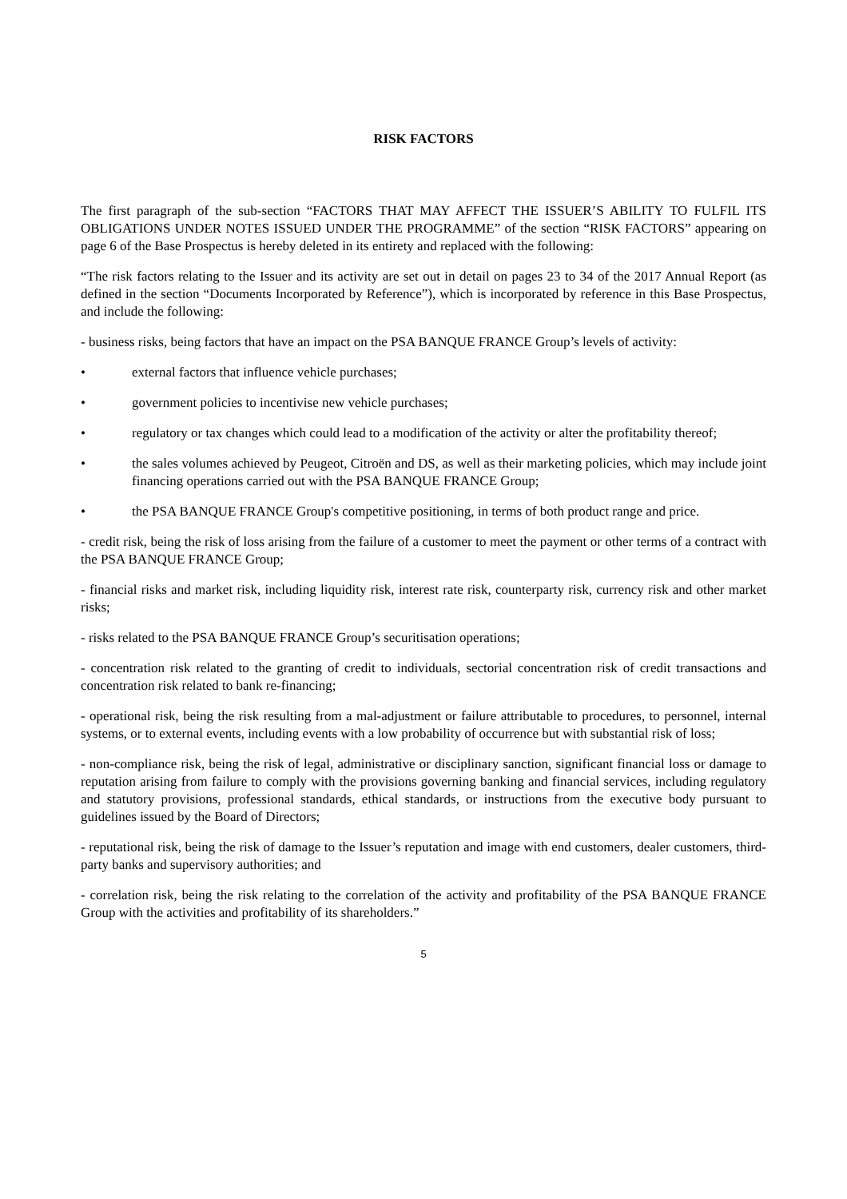RISK FACTORS
The first paragraph of the sub-section “FACTORS THAT MAY AFFECT THE ISSUER’S ABILITY TO FULFIL ITS OBLIGATIONS UNDER NOTES ISSUED UNDER THE PROGRAMME” of the section “RISK FACTORS” appearing on page 6 of the Base Prospectus is hereby deleted in its entirety and replaced with the following:
“The risk factors relating to the Issuer and its activity are set out in detail on pages 23 to 34 of the 2017 Annual Report (as defined in the section “Documents Incorporated by Reference”), which is incorporated by reference in this Base Prospectus, and include the following:
- business risks, being factors that have an impact on the PSA BANQUE FRANCE Group’s levels of activity:
• external factors that influence vehicle purchases;
• government policies to incentivise new vehicle purchases;
• regulatory or tax changes which could lead to a modification of the activity or alter the profitability thereof;
• the sales volumes achieved by Peugeot, Citroën and DS, as well as their marketing policies, which may include joint financing operations carried out with the PSA BANQUE FRANCE Group;
• the PSA BANQUE FRANCE Group's competitive positioning, in terms of both product range and price.
- credit risk, being the risk of loss arising from the failure of a customer to meet the payment or other terms of a contract with the PSA BANQUE FRANCE Group;
- financial risks and market risk, including liquidity risk, interest rate risk, counterparty risk, currency risk and other market risks;
- risks related to the PSA BANQUE FRANCE Group’s securitisation operations;
- concentration risk related to the granting of credit to individuals, sectorial concentration risk of credit transactions and concentration risk related to bank re-financing;
- operational risk, being the risk resulting from a mal-adjustment or failure attributable to procedures, to personnel, internal systems, or to external events, including events with a low probability of occurrence but with substantial risk of loss;
- non-compliance risk, being the risk of legal, administrative or disciplinary sanction, significant financial loss or damage to reputation arising from failure to comply with the provisions governing banking and financial services, including regulatory and statutory provisions, professional standards, ethical standards, or instructions from the executive body pursuant to guidelines issued by the Board of Directors;
- reputational risk, being the risk of damage to the Issuer’s reputation and image with end customers, dealer customers, third-party banks and supervisory authorities; and
- correlation risk, being the risk relating to the correlation of the activity and profitability of the PSA BANQUE FRANCE Group with the activities and profitability of its shareholders.”
5